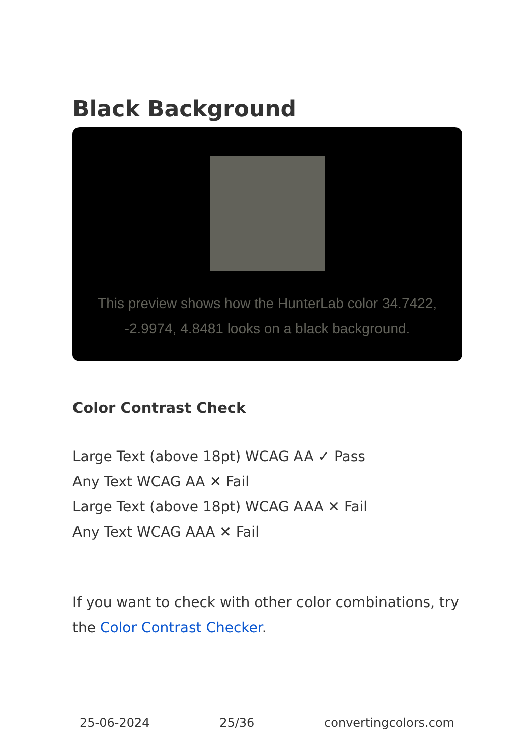Black Background
This preview shows how the HunterLab color 34.7422, -2.9974, 4.8481 looks on a black background.
Color Contrast Check
Large Text (above 18pt) WCAG AA ✓ Pass
Any Text WCAG AA ✕ Fail
Large Text (above 18pt) WCAG AAA ✕ Fail
Any Text WCAG AAA ✕ Fail
If you want to check with other color combinations, try the Color Contrast Checker.
25-06-2024 25/36 convertingcolors.com